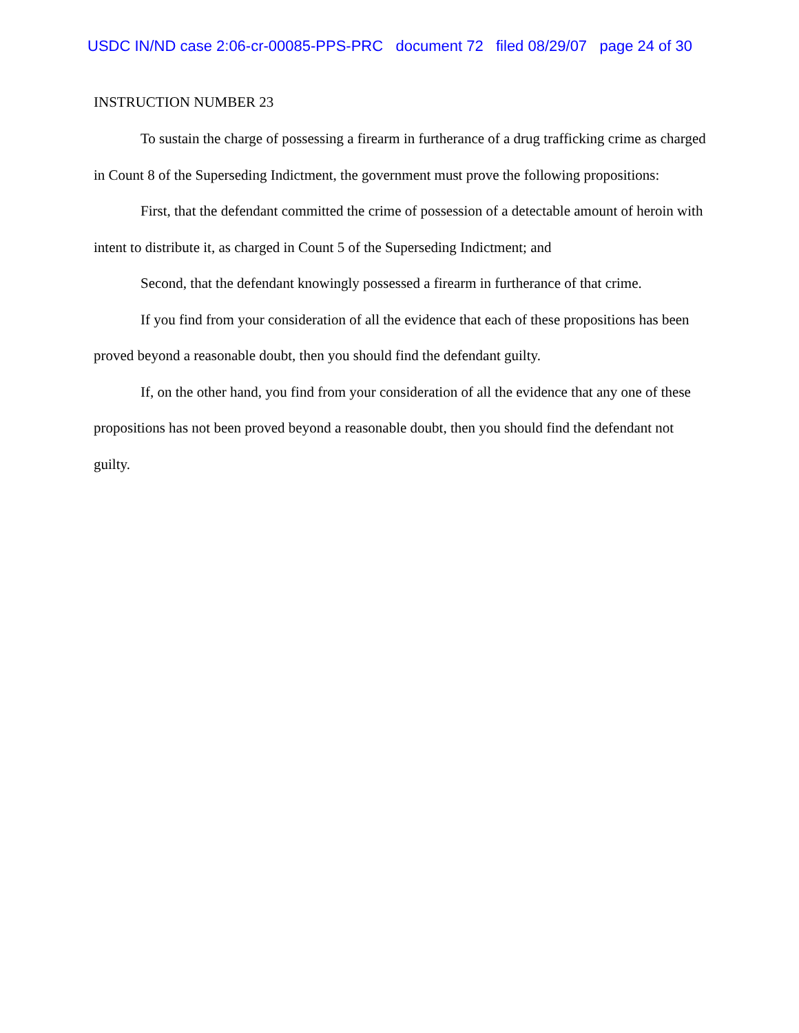USDC IN/ND case 2:06-cr-00085-PPS-PRC document 72 filed 08/29/07 page 24 of 30
INSTRUCTION NUMBER 23
To sustain the charge of possessing a firearm in furtherance of a drug trafficking crime as charged in Count 8 of the Superseding Indictment, the government must prove the following propositions:
First, that the defendant committed the crime of possession of a detectable amount of heroin with intent to distribute it, as charged in Count 5 of the Superseding Indictment; and
Second, that the defendant knowingly possessed a firearm in furtherance of that crime.
If you find from your consideration of all the evidence that each of these propositions has been proved beyond a reasonable doubt, then you should find the defendant guilty.
If, on the other hand, you find from your consideration of all the evidence that any one of these propositions has not been proved beyond a reasonable doubt, then you should find the defendant not guilty.